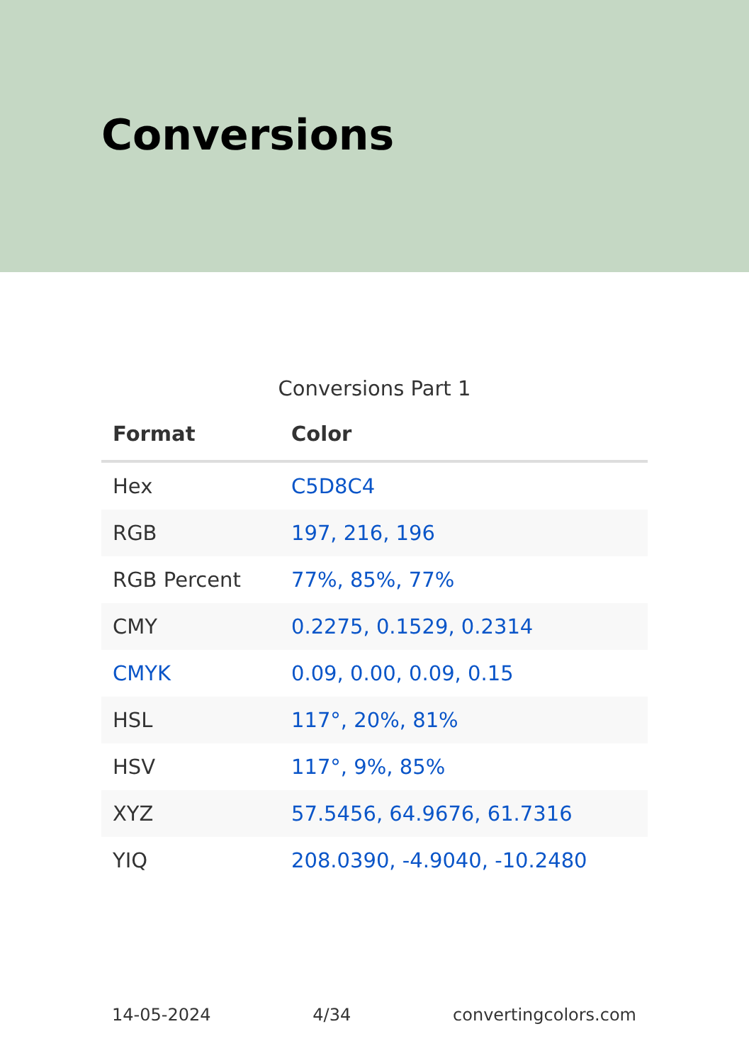Conversions
Conversions Part 1
| Format | Color |
| --- | --- |
| Hex | C5D8C4 |
| RGB | 197, 216, 196 |
| RGB Percent | 77%, 85%, 77% |
| CMY | 0.2275, 0.1529, 0.2314 |
| CMYK | 0.09, 0.00, 0.09, 0.15 |
| HSL | 117°, 20%, 81% |
| HSV | 117°, 9%, 85% |
| XYZ | 57.5456, 64.9676, 61.7316 |
| YIQ | 208.0390, -4.9040, -10.2480 |
14-05-2024 4/34 convertingcolors.com